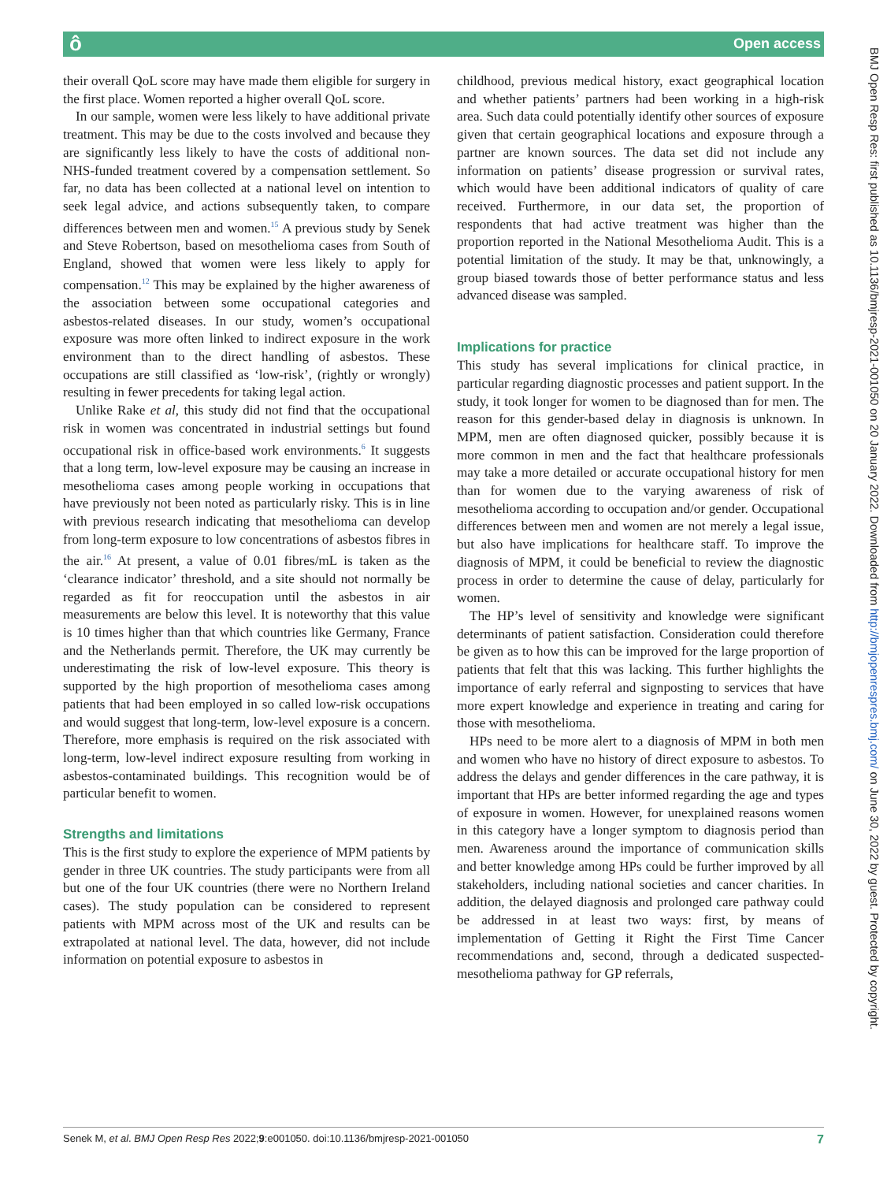ô Open access
their overall QoL score may have made them eligible for surgery in the first place. Women reported a higher overall QoL score.
In our sample, women were less likely to have additional private treatment. This may be due to the costs involved and because they are significantly less likely to have the costs of additional non-NHS-funded treatment covered by a compensation settlement. So far, no data has been collected at a national level on intention to seek legal advice, and actions subsequently taken, to compare differences between men and women.<sup>15</sup> A previous study by Senek and Steve Robertson, based on mesothelioma cases from South of England, showed that women were less likely to apply for compensation.<sup>12</sup> This may be explained by the higher awareness of the association between some occupational categories and asbestos-related diseases. In our study, women’s occupational exposure was more often linked to indirect exposure in the work environment than to the direct handling of asbestos. These occupations are still classified as ‘low-risk’, (rightly or wrongly) resulting in fewer precedents for taking legal action.
Unlike Rake et al, this study did not find that the occupational risk in women was concentrated in industrial settings but found occupational risk in office-based work environments.<sup>6</sup> It suggests that a long term, low-level exposure may be causing an increase in mesothelioma cases among people working in occupations that have previously not been noted as particularly risky. This is in line with previous research indicating that mesothelioma can develop from long-term exposure to low concentrations of asbestos fibres in the air.<sup>16</sup> At present, a value of 0.01 fibres/mL is taken as the ‘clearance indicator’ threshold, and a site should not normally be regarded as fit for reoccupation until the asbestos in air measurements are below this level. It is noteworthy that this value is 10 times higher than that which countries like Germany, France and the Netherlands permit. Therefore, the UK may currently be underestimating the risk of low-level exposure. This theory is supported by the high proportion of mesothelioma cases among patients that had been employed in so called low-risk occupations and would suggest that long-term, low-level exposure is a concern. Therefore, more emphasis is required on the risk associated with long-term, low-level indirect exposure resulting from working in asbestos-contaminated buildings. This recognition would be of particular benefit to women.
Strengths and limitations
This is the first study to explore the experience of MPM patients by gender in three UK countries. The study participants were from all but one of the four UK countries (there were no Northern Ireland cases). The study population can be considered to represent patients with MPM across most of the UK and results can be extrapolated at national level. The data, however, did not include information on potential exposure to asbestos in
childhood, previous medical history, exact geographical location and whether patients’ partners had been working in a high-risk area. Such data could potentially identify other sources of exposure given that certain geographical locations and exposure through a partner are known sources. The data set did not include any information on patients’ disease progression or survival rates, which would have been additional indicators of quality of care received. Furthermore, in our data set, the proportion of respondents that had active treatment was higher than the proportion reported in the National Mesothelioma Audit. This is a potential limitation of the study. It may be that, unknowingly, a group biased towards those of better performance status and less advanced disease was sampled.
Implications for practice
This study has several implications for clinical practice, in particular regarding diagnostic processes and patient support. In the study, it took longer for women to be diagnosed than for men. The reason for this gender-based delay in diagnosis is unknown. In MPM, men are often diagnosed quicker, possibly because it is more common in men and the fact that healthcare professionals may take a more detailed or accurate occupational history for men than for women due to the varying awareness of risk of mesothelioma according to occupation and/or gender. Occupational differences between men and women are not merely a legal issue, but also have implications for healthcare staff. To improve the diagnosis of MPM, it could be beneficial to review the diagnostic process in order to determine the cause of delay, particularly for women.
The HP’s level of sensitivity and knowledge were significant determinants of patient satisfaction. Consideration could therefore be given as to how this can be improved for the large proportion of patients that felt that this was lacking. This further highlights the importance of early referral and signposting to services that have more expert knowledge and experience in treating and caring for those with mesothelioma.
HPs need to be more alert to a diagnosis of MPM in both men and women who have no history of direct exposure to asbestos. To address the delays and gender differences in the care pathway, it is important that HPs are better informed regarding the age and types of exposure in women. However, for unexplained reasons women in this category have a longer symptom to diagnosis period than men. Awareness around the importance of communication skills and better knowledge among HPs could be further improved by all stakeholders, including national societies and cancer charities. In addition, the delayed diagnosis and prolonged care pathway could be addressed in at least two ways: first, by means of implementation of Getting it Right the First Time Cancer recommendations and, second, through a dedicated suspected-mesothelioma pathway for GP referrals,
Senek M, et al. BMJ Open Resp Res 2022;9:e001050. doi:10.1136/bmjresp-2021-001050 7
BMJ Open Resp Res: first published as 10.1136/bmjresp-2021-001050 on 20 January 2022. Downloaded from http://bmjopenrespres.bmj.com/ on June 30, 2022 by guest. Protected by copyright.